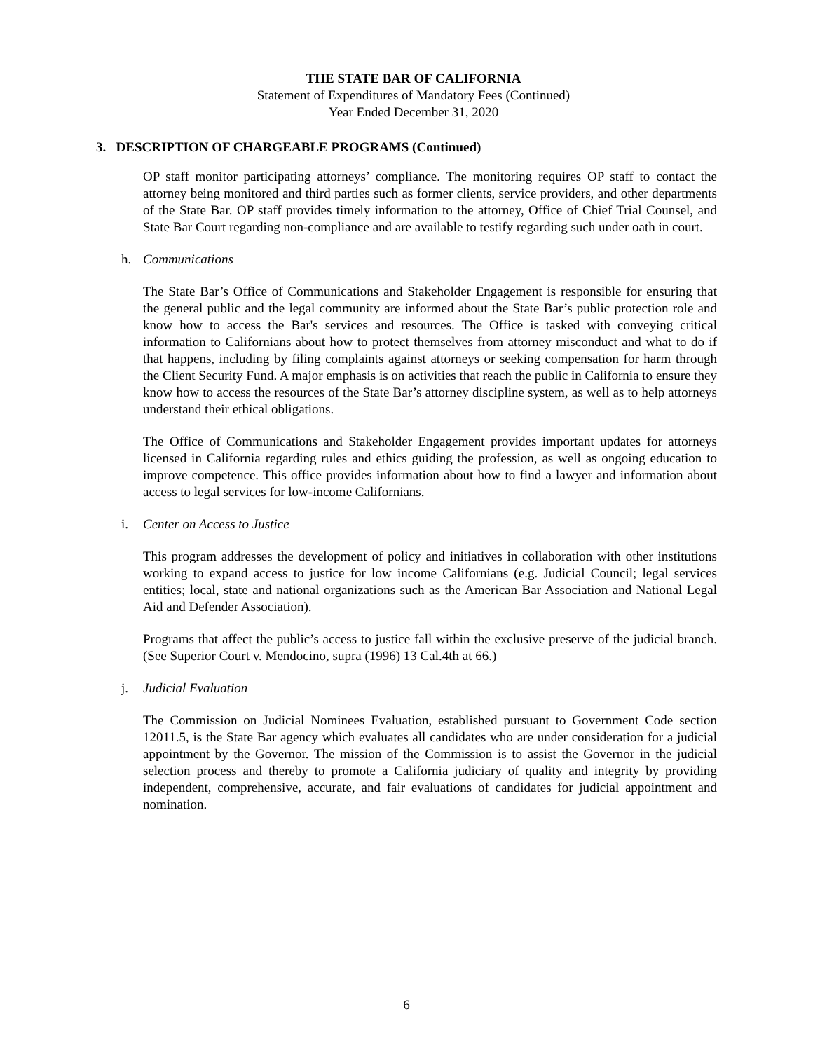THE STATE BAR OF CALIFORNIA
Statement of Expenditures of Mandatory Fees (Continued)
Year Ended December 31, 2020
3. DESCRIPTION OF CHARGEABLE PROGRAMS (Continued)
OP staff monitor participating attorneys’ compliance. The monitoring requires OP staff to contact the attorney being monitored and third parties such as former clients, service providers, and other departments of the State Bar. OP staff provides timely information to the attorney, Office of Chief Trial Counsel, and State Bar Court regarding non-compliance and are available to testify regarding such under oath in court.
h. Communications
The State Bar’s Office of Communications and Stakeholder Engagement is responsible for ensuring that the general public and the legal community are informed about the State Bar’s public protection role and know how to access the Bar's services and resources. The Office is tasked with conveying critical information to Californians about how to protect themselves from attorney misconduct and what to do if that happens, including by filing complaints against attorneys or seeking compensation for harm through the Client Security Fund. A major emphasis is on activities that reach the public in California to ensure they know how to access the resources of the State Bar’s attorney discipline system, as well as to help attorneys understand their ethical obligations.
The Office of Communications and Stakeholder Engagement provides important updates for attorneys licensed in California regarding rules and ethics guiding the profession, as well as ongoing education to improve competence. This office provides information about how to find a lawyer and information about access to legal services for low-income Californians.
i. Center on Access to Justice
This program addresses the development of policy and initiatives in collaboration with other institutions working to expand access to justice for low income Californians (e.g. Judicial Council; legal services entities; local, state and national organizations such as the American Bar Association and National Legal Aid and Defender Association).
Programs that affect the public’s access to justice fall within the exclusive preserve of the judicial branch. (See Superior Court v. Mendocino, supra (1996) 13 Cal.4th at 66.)
j. Judicial Evaluation
The Commission on Judicial Nominees Evaluation, established pursuant to Government Code section 12011.5, is the State Bar agency which evaluates all candidates who are under consideration for a judicial appointment by the Governor. The mission of the Commission is to assist the Governor in the judicial selection process and thereby to promote a California judiciary of quality and integrity by providing independent, comprehensive, accurate, and fair evaluations of candidates for judicial appointment and nomination.
6